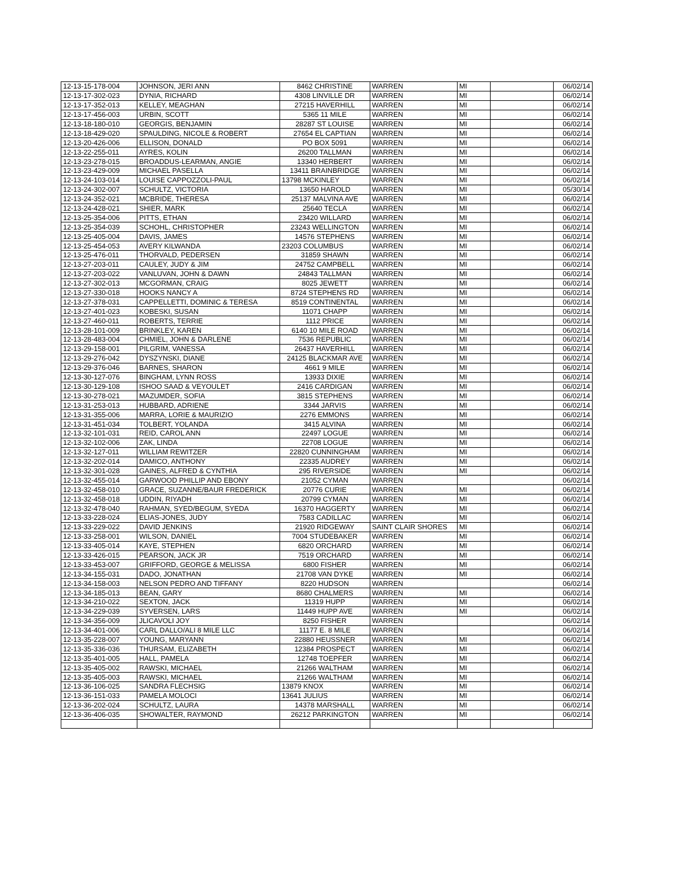| 12-13-15-178-004 | JOHNSON, JERI ANN | 8462 CHRISTINE | WARREN | MI | | 06/02/14 |
| 12-13-17-302-023 | DYNIA, RICHARD | 4308 LINVILLE DR | WARREN | MI | | 06/02/14 |
| 12-13-17-352-013 | KELLEY, MEAGHAN | 27215 HAVERHILL | WARREN | MI | | 06/02/14 |
| 12-13-17-456-003 | URBIN, SCOTT | 5365 11 MILE | WARREN | MI | | 06/02/14 |
| 12-13-18-180-010 | GEORGIS, BENJAMIN | 28287 ST LOUISE | WARREN | MI | | 06/02/14 |
| 12-13-18-429-020 | SPAULDING, NICOLE & ROBERT | 27654 EL CAPTIAN | WARREN | MI | | 06/02/14 |
| 12-13-20-426-006 | ELLISON, DONALD | PO BOX 5091 | WARREN | MI | | 06/02/14 |
| 12-13-22-255-011 | AYRES, KOLIN | 26200 TALLMAN | WARREN | MI | | 06/02/14 |
| 12-13-23-278-015 | BROADDUS-LEARMAN, ANGIE | 13340 HERBERT | WARREN | MI | | 06/02/14 |
| 12-13-23-429-009 | MICHAEL PASELLA | 13411 BRAINBRIDGE | WARREN | MI | | 06/02/14 |
| 12-13-24-103-014 | LOUISE CAPPOZZOLI-PAUL | 13798 MCKINLEY | WARREN | MI | | 06/02/14 |
| 12-13-24-302-007 | SCHULTZ, VICTORIA | 13650 HAROLD | WARREN | MI | | 05/30/14 |
| 12-13-24-352-021 | MCBRIDE, THERESA | 25137 MALVINA AVE | WARREN | MI | | 06/02/14 |
| 12-13-24-428-021 | SHIER, MARK | 25640 TECLA | WARREN | MI | | 06/02/14 |
| 12-13-25-354-006 | PITTS, ETHAN | 23420 WILLARD | WARREN | MI | | 06/02/14 |
| 12-13-25-354-039 | SCHOHL, CHRISTOPHER | 23243 WELLINGTON | WARREN | MI | | 06/02/14 |
| 12-13-25-405-004 | DAVIS, JAMES | 14576 STEPHENS | WARREN | MI | | 06/02/14 |
| 12-13-25-454-053 | AVERY KILWANDA | 23203 COLUMBUS | WARREN | MI | | 06/02/14 |
| 12-13-25-476-011 | THORVALD, PEDERSEN | 31859 SHAWN | WARREN | MI | | 06/02/14 |
| 12-13-27-203-011 | CAULEY, JUDY & JIM | 24752 CAMPBELL | WARREN | MI | | 06/02/14 |
| 12-13-27-203-022 | VANLUVAN, JOHN & DAWN | 24843 TALLMAN | WARREN | MI | | 06/02/14 |
| 12-13-27-302-013 | MCGORMAN, CRAIG | 8025 JEWETT | WARREN | MI | | 06/02/14 |
| 12-13-27-330-018 | HOOKS NANCY A | 8724 STEPHENS RD | WARREN | MI | | 06/02/14 |
| 12-13-27-378-031 | CAPPELLETTI, DOMINIC & TERESA | 8519 CONTINENTAL | WARREN | MI | | 06/02/14 |
| 12-13-27-401-023 | KOBESKI, SUSAN | 11071 CHAPP | WARREN | MI | | 06/02/14 |
| 12-13-27-460-011 | ROBERTS, TERRIE | 1112 PRICE | WARREN | MI | | 06/02/14 |
| 12-13-28-101-009 | BRINKLEY, KAREN | 6140 10 MILE ROAD | WARREN | MI | | 06/02/14 |
| 12-13-28-483-004 | CHMIEL, JOHN & DARLENE | 7536 REPUBLIC | WARREN | MI | | 06/02/14 |
| 12-13-29-158-001 | PILGRIM, VANESSA | 26437 HAVERHILL | WARREN | MI | | 06/02/14 |
| 12-13-29-276-042 | DYSZYNSKI, DIANE | 24125 BLACKMAR AVE | WARREN | MI | | 06/02/14 |
| 12-13-29-376-046 | BARNES, SHARON | 4661 9 MILE | WARREN | MI | | 06/02/14 |
| 12-13-30-127-076 | BINGHAM, LYNN ROSS | 13933 DIXIE | WARREN | MI | | 06/02/14 |
| 12-13-30-129-108 | ISHOO SAAD & VEYOULET | 2416 CARDIGAN | WARREN | MI | | 06/02/14 |
| 12-13-30-278-021 | MAZUMDER, SOFIA | 3815 STEPHENS | WARREN | MI | | 06/02/14 |
| 12-13-31-253-013 | HUBBARD, ADRIENE | 3344 JARVIS | WARREN | MI | | 06/02/14 |
| 12-13-31-355-006 | MARRA, LORIE & MAURIZIO | 2276 EMMONS | WARREN | MI | | 06/02/14 |
| 12-13-31-451-034 | TOLBERT, YOLANDA | 3415 ALVINA | WARREN | MI | | 06/02/14 |
| 12-13-32-101-031 | REID, CAROL ANN | 22497 LOGUE | WARREN | MI | | 06/02/14 |
| 12-13-32-102-006 | ZAK, LINDA | 22708 LOGUE | WARREN | MI | | 06/02/14 |
| 12-13-32-127-011 | WILLIAM REWITZER | 22820 CUNNINGHAM | WARREN | MI | | 06/02/14 |
| 12-13-32-202-014 | DAMICO, ANTHONY | 22335 AUDREY | WARREN | MI | | 06/02/14 |
| 12-13-32-301-028 | GAINES, ALFRED & CYNTHIA | 295 RIVERSIDE | WARREN | MI | | 06/02/14 |
| 12-13-32-455-014 | GARWOOD PHILLIP AND EBONY | 21052 CYMAN | WARREN | | | 06/02/14 |
| 12-13-32-458-010 | GRACE, SUZANNE/BAUR FREDERICK | 20776 CURIE | WARREN | MI | | 06/02/14 |
| 12-13-32-458-018 | UDDIN, RIYADH | 20799 CYMAN | WARREN | MI | | 06/02/14 |
| 12-13-32-478-040 | RAHMAN, SYED/BEGUM, SYEDA | 16370 HAGGERTY | WARREN | MI | | 06/02/14 |
| 12-13-33-228-024 | ELIAS-JONES, JUDY | 7583 CADILLAC | WARREN | MI | | 06/02/14 |
| 12-13-33-229-022 | DAVID JENKINS | 21920 RIDGEWAY | SAINT CLAIR SHORES | MI | | 06/02/14 |
| 12-13-33-258-001 | WILSON, DANIEL | 7004 STUDEBAKER | WARREN | MI | | 06/02/14 |
| 12-13-33-405-014 | KAYE, STEPHEN | 6820 ORCHARD | WARREN | MI | | 06/02/14 |
| 12-13-33-426-015 | PEARSON, JACK JR | 7519 ORCHARD | WARREN | MI | | 06/02/14 |
| 12-13-33-453-007 | GRIFFORD, GEORGE & MELISSA | 6800 FISHER | WARREN | MI | | 06/02/14 |
| 12-13-34-155-031 | DADO, JONATHAN | 21708 VAN DYKE | WARREN | MI | | 06/02/14 |
| 12-13-34-158-003 | NELSON PEDRO AND TIFFANY | 8220 HUDSON | WARREN | | | 06/02/14 |
| 12-13-34-185-013 | BEAN, GARY | 8680 CHALMERS | WARREN | MI | | 06/02/14 |
| 12-13-34-210-022 | SEXTON, JACK | 11319 HUPP | WARREN | MI | | 06/02/14 |
| 12-13-34-229-039 | SYVERSEN, LARS | 11449 HUPP AVE | WARREN | MI | | 06/02/14 |
| 12-13-34-356-009 | JLICAVOLI JOY | 8250 FISHER | WARREN | | | 06/02/14 |
| 12-13-34-401-006 | CARL DALLO/ALI 8 MILE LLC | 11177 E. 8 MILE | WARREN | | | 06/02/14 |
| 12-13-35-228-007 | YOUNG, MARYANN | 22880 HEUSSNER | WARREN | MI | | 06/02/14 |
| 12-13-35-336-036 | THURSAM, ELIZABETH | 12384 PROSPECT | WARREN | MI | | 06/02/14 |
| 12-13-35-401-005 | HALL, PAMELA | 12748 TOEPFER | WARREN | MI | | 06/02/14 |
| 12-13-35-405-002 | RAWSKI, MICHAEL | 21266 WALTHAM | WARREN | MI | | 06/02/14 |
| 12-13-35-405-003 | RAWSKI, MICHAEL | 21266 WALTHAM | WARREN | MI | | 06/02/14 |
| 12-13-36-106-025 | SANDRA FLECHSIG | 13879 KNOX | WARREN | MI | | 06/02/14 |
| 12-13-36-151-033 | PAMELA MOLOCI | 13641 JULIUS | WARREN | MI | | 06/02/14 |
| 12-13-36-202-024 | SCHULTZ, LAURA | 14378 MARSHALL | WARREN | MI | | 06/02/14 |
| 12-13-36-406-035 | SHOWALTER, RAYMOND | 26212 PARKINGTON | WARREN | MI | | 06/02/14 |